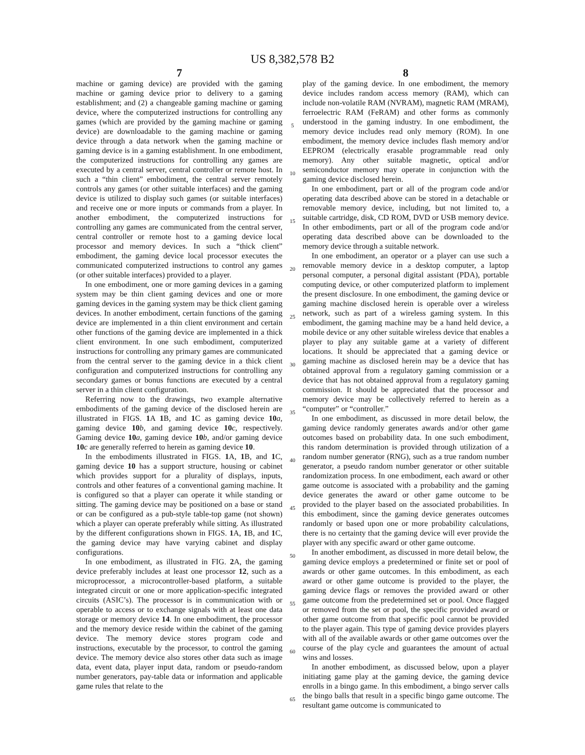US 8,382,578 B2
7
machine or gaming device) are provided with the gaming machine or gaming device prior to delivery to a gaming establishment; and (2) a changeable gaming machine or gaming device, where the computerized instructions for controlling any games (which are provided by the gaming machine or gaming device) are downloadable to the gaming machine or gaming device through a data network when the gaming machine or gaming device is in a gaming establishment. In one embodiment, the computerized instructions for controlling any games are executed by a central server, central controller or remote host. In such a “thin client” embodiment, the central server remotely controls any games (or other suitable interfaces) and the gaming device is utilized to display such games (or suitable interfaces) and receive one or more inputs or commands from a player. In another embodiment, the computerized instructions for controlling any games are communicated from the central server, central controller or remote host to a gaming device local processor and memory devices. In such a “thick client” embodiment, the gaming device local processor executes the communicated computerized instructions to control any games (or other suitable interfaces) provided to a player.
In one embodiment, one or more gaming devices in a gaming system may be thin client gaming devices and one or more gaming devices in the gaming system may be thick client gaming devices. In another embodiment, certain functions of the gaming device are implemented in a thin client environment and certain other functions of the gaming device are implemented in a thick client environment. In one such embodiment, computerized instructions for controlling any primary games are communicated from the central server to the gaming device in a thick client configuration and computerized instructions for controlling any secondary games or bonus functions are executed by a central server in a thin client configuration.
Referring now to the drawings, two example alternative embodiments of the gaming device of the disclosed herein are illustrated in FIGS. 1 A 1 B, and 1 C as gaming device 10 a, gaming device 10 b, and gaming device 10 c, respectively. Gaming device 10 a, gaming device 10 b, and/or gaming device 10 c are generally referred to herein as gaming device 10.
In the embodiments illustrated in FIGS. 1 A, 1 B, and 1 C, gaming device 10 has a support structure, housing or cabinet which provides support for a plurality of displays, inputs, controls and other features of a conventional gaming machine. It is configured so that a player can operate it while standing or sitting. The gaming device may be positioned on a base or stand or can be configured as a pub-style table-top game (not shown) which a player can operate preferably while sitting. As illustrated by the different configurations shown in FIGS. 1 A, 1 B, and 1 C, the gaming device may have varying cabinet and display configurations.
In one embodiment, as illustrated in FIG. 2 A, the gaming device preferably includes at least one processor 12, such as a microprocessor, a microcontroller-based platform, a suitable integrated circuit or one or more application-specific integrated circuits (ASIC’s). The processor is in communication with or operable to access or to exchange signals with at least one data storage or memory device 14. In one embodiment, the processor and the memory device reside within the cabinet of the gaming device. The memory device stores program code and instructions, executable by the processor, to control the gaming device. The memory device also stores other data such as image data, event data, player input data, random or pseudo-random number generators, pay-table data or information and applicable game rules that relate to the
5
10
15
20
25
30
35
40
45
50
55
60
65
8
play of the gaming device. In one embodiment, the memory device includes random access memory (RAM), which can include non-volatile RAM (NVRAM), magnetic RAM (MRAM), ferroelectric RAM (FeRAM) and other forms as commonly understood in the gaming industry. In one embodiment, the memory device includes read only memory (ROM). In one embodiment, the memory device includes flash memory and/or EEPROM (electrically erasable programmable read only memory). Any other suitable magnetic, optical and/or semiconductor memory may operate in conjunction with the gaming device disclosed herein.
In one embodiment, part or all of the program code and/or operating data described above can be stored in a detachable or removable memory device, including, but not limited to, a suitable cartridge, disk, CD ROM, DVD or USB memory device. In other embodiments, part or all of the program code and/or operating data described above can be downloaded to the memory device through a suitable network.
In one embodiment, an operator or a player can use such a removable memory device in a desktop computer, a laptop personal computer, a personal digital assistant (PDA), portable computing device, or other computerized platform to implement the present disclosure. In one embodiment, the gaming device or gaming machine disclosed herein is operable over a wireless network, such as part of a wireless gaming system. In this embodiment, the gaming machine may be a hand held device, a mobile device or any other suitable wireless device that enables a player to play any suitable game at a variety of different locations. It should be appreciated that a gaming device or gaming machine as disclosed herein may be a device that has obtained approval from a regulatory gaming commission or a device that has not obtained approval from a regulatory gaming commission. It should be appreciated that the processor and memory device may be collectively referred to herein as a “computer” or “controller.”
In one embodiment, as discussed in more detail below, the gaming device randomly generates awards and/or other game outcomes based on probability data. In one such embodiment, this random determination is provided through utilization of a random number generator (RNG), such as a true random number generator, a pseudo random number generator or other suitable randomization process. In one embodiment, each award or other game outcome is associated with a probability and the gaming device generates the award or other game outcome to be provided to the player based on the associated probabilities. In this embodiment, since the gaming device generates outcomes randomly or based upon one or more probability calculations, there is no certainty that the gaming device will ever provide the player with any specific award or other game outcome.
In another embodiment, as discussed in more detail below, the gaming device employs a predetermined or finite set or pool of awards or other game outcomes. In this embodiment, as each award or other game outcome is provided to the player, the gaming device flags or removes the provided award or other game outcome from the predetermined set or pool. Once flagged or removed from the set or pool, the specific provided award or other game outcome from that specific pool cannot be provided to the player again. This type of gaming device provides players with all of the available awards or other game outcomes over the course of the play cycle and guarantees the amount of actual wins and losses.
In another embodiment, as discussed below, upon a player initiating game play at the gaming device, the gaming device enrolls in a bingo game. In this embodiment, a bingo server calls the bingo balls that result in a specific bingo game outcome. The resultant game outcome is communicated to